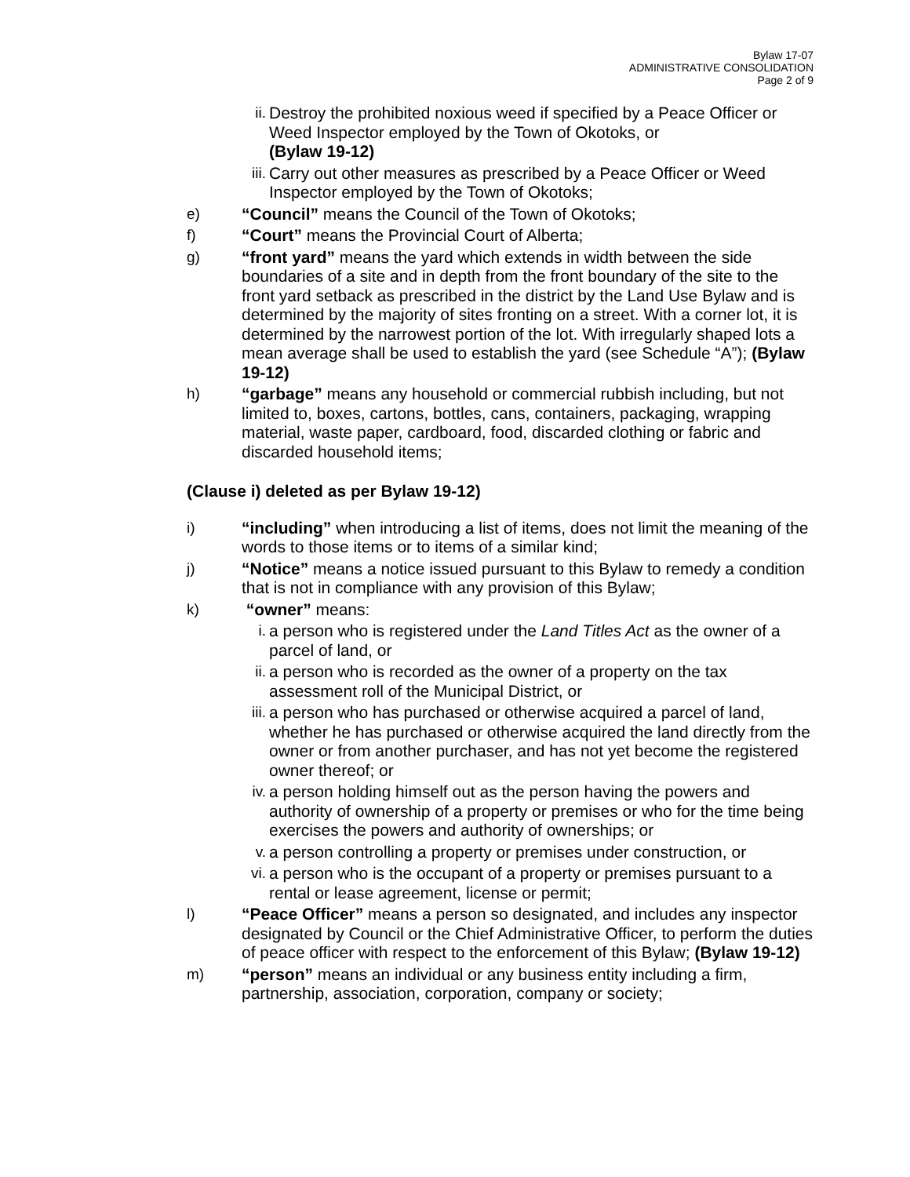Bylaw 17-07
ADMINISTRATIVE CONSOLIDATION
Page 2 of 9
ii.
Destroy the prohibited noxious weed if specified by a Peace Officer or Weed Inspector employed by the Town of Okotoks, or
(Bylaw 19-12)
iii.
Carry out other measures as prescribed by a Peace Officer or Weed Inspector employed by the Town of Okotoks;
e) “Council” means the Council of the Town of Okotoks;
f) “Court” means the Provincial Court of Alberta;
g) “front yard” means the yard which extends in width between the side boundaries of a site and in depth from the front boundary of the site to the front yard setback as prescribed in the district by the Land Use Bylaw and is determined by the majority of sites fronting on a street. With a corner lot, it is determined by the narrowest portion of the lot. With irregularly shaped lots a mean average shall be used to establish the yard (see Schedule “A”); (Bylaw 19-12)
h) “garbage” means any household or commercial rubbish including, but not limited to, boxes, cartons, bottles, cans, containers, packaging, wrapping material, waste paper, cardboard, food, discarded clothing or fabric and discarded household items;
(Clause i) deleted as per Bylaw 19-12)
i) “including” when introducing a list of items, does not limit the meaning of the words to those items or to items of a similar kind;
j) “Notice” means a notice issued pursuant to this Bylaw to remedy a condition that is not in compliance with any provision of this Bylaw;
k) “owner” means:
i. a person who is registered under the Land Titles Act as the owner of a parcel of land, or
ii.
a person who is recorded as the owner of a property on the tax assessment roll of the Municipal District, or
iii.
a person who has purchased or otherwise acquired a parcel of land, whether he has purchased or otherwise acquired the land directly from the owner or from another purchaser, and has not yet become the registered owner thereof; or
iv.
a person holding himself out as the person having the powers and authority of ownership of a property or premises or who for the time being exercises the powers and authority of ownerships; or
v. a person controlling a property or premises under construction, or
vi.
a person who is the occupant of a property or premises pursuant to a rental or lease agreement, license or permit;
l) “Peace Officer” means a person so designated, and includes any inspector designated by Council or the Chief Administrative Officer, to perform the duties of peace officer with respect to the enforcement of this Bylaw; (Bylaw 19-12)
m) “person” means an individual or any business entity including a firm, partnership, association, corporation, company or society;